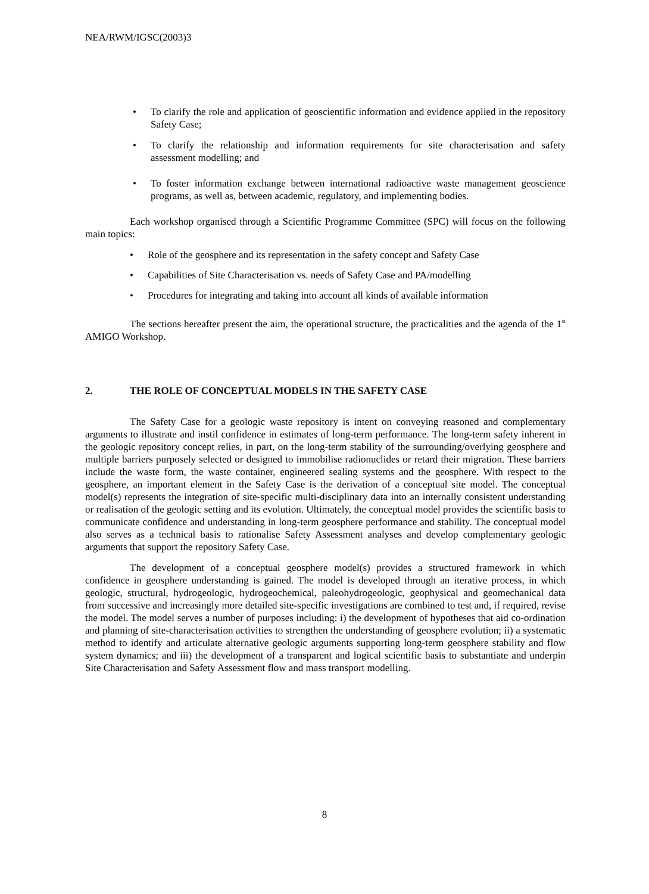NEA/RWM/IGSC(2003)3
• To clarify the role and application of geoscientific information and evidence applied in the repository Safety Case;
• To clarify the relationship and information requirements for site characterisation and safety assessment modelling; and
• To foster information exchange between international radioactive waste management geoscience programs, as well as, between academic, regulatory, and implementing bodies.
Each workshop organised through a Scientific Programme Committee (SPC) will focus on the following main topics:
• Role of the geosphere and its representation in the safety concept and Safety Case
• Capabilities of Site Characterisation vs. needs of Safety Case and PA/modelling
• Procedures for integrating and taking into account all kinds of available information
The sections hereafter present the aim, the operational structure, the practicalities and the agenda of the 1<sup>st</sup> AMIGO Workshop.
2. THE ROLE OF CONCEPTUAL MODELS IN THE SAFETY CASE
The Safety Case for a geologic waste repository is intent on conveying reasoned and complementary arguments to illustrate and instil confidence in estimates of long-term performance. The long-term safety inherent in the geologic repository concept relies, in part, on the long-term stability of the surrounding/overlying geosphere and multiple barriers purposely selected or designed to immobilise radionuclides or retard their migration. These barriers include the waste form, the waste container, engineered sealing systems and the geosphere. With respect to the geosphere, an important element in the Safety Case is the derivation of a conceptual site model. The conceptual model(s) represents the integration of site-specific multi-disciplinary data into an internally consistent understanding or realisation of the geologic setting and its evolution. Ultimately, the conceptual model provides the scientific basis to communicate confidence and understanding in long-term geosphere performance and stability. The conceptual model also serves as a technical basis to rationalise Safety Assessment analyses and develop complementary geologic arguments that support the repository Safety Case.
The development of a conceptual geosphere model(s) provides a structured framework in which confidence in geosphere understanding is gained. The model is developed through an iterative process, in which geologic, structural, hydrogeologic, hydrogeochemical, paleohydrogeologic, geophysical and geomechanical data from successive and increasingly more detailed site-specific investigations are combined to test and, if required, revise the model. The model serves a number of purposes including: i) the development of hypotheses that aid co-ordination and planning of site-characterisation activities to strengthen the understanding of geosphere evolution; ii) a systematic method to identify and articulate alternative geologic arguments supporting long-term geosphere stability and flow system dynamics; and iii) the development of a transparent and logical scientific basis to substantiate and underpin Site Characterisation and Safety Assessment flow and mass transport modelling.
8